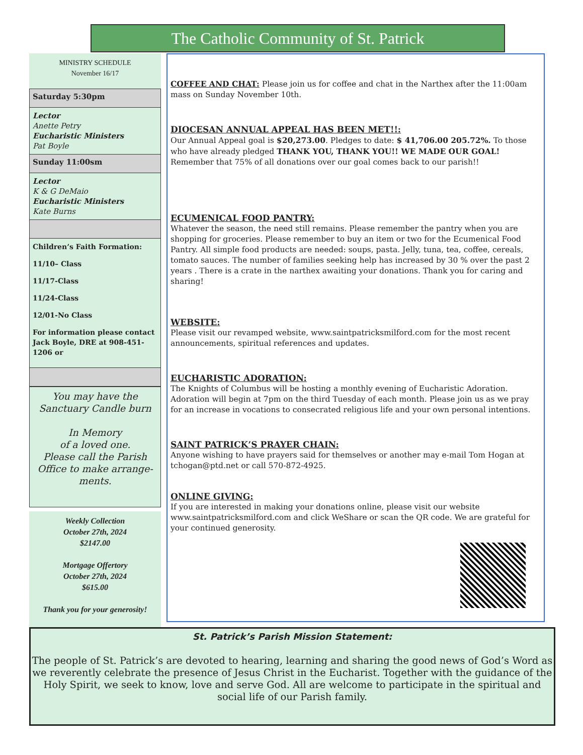The Catholic Community of St. Patrick
MINISTRY SCHEDULE
November 16/17
Saturday 5:30pm
Lector
Anette Petry
Eucharistic Ministers
Pat Boyle
Sunday 11:00sm
Lector
K & G DeMaio
Eucharistic Ministers
Kate Burns
Children’s Faith Formation:
11/10– Class
11/17-Class
11/24-Class
12/01-No Class
For information please contact Jack Boyle, DRE at 908-451-1206 or
You may have the Sanctuary Candle burn
In Memory
of a loved one.
Please call the Parish Office to make arrange-ments.
Weekly Collection
October 27th, 2024
$2147.00
Mortgage Offertory
October 27th, 2024
$615.00
Thank you for your generosity!
COFFEE AND CHAT: Please join us for coffee and chat in the Narthex after the 11:00am mass on Sunday November 10th.
DIOCESAN ANNUAL APPEAL HAS BEEN MET!!:
Our Annual Appeal goal is $20,273.00. Pledges to date: $ 41,706.00 205.72%. To those who have already pledged THANK YOU, THANK YOU!! WE MADE OUR GOAL! Remember that 75% of all donations over our goal comes back to our parish!!
ECUMENICAL FOOD PANTRY:
Whatever the season, the need still remains. Please remember the pantry when you are shopping for groceries. Please remember to buy an item or two for the Ecumenical Food Pantry. All simple food products are needed: soups, pasta. Jelly, tuna, tea, coffee, cereals, tomato sauces. The number of families seeking help has increased by 30 % over the past 2 years . There is a crate in the narthex awaiting your donations. Thank you for caring and sharing!
WEBSITE:
Please visit our revamped website, www.saintpatricksmilford.com for the most recent announcements, spiritual references and updates.
EUCHARISTIC ADORATION:
The Knights of Columbus will be hosting a monthly evening of Eucharistic Adoration. Adoration will begin at 7pm on the third Tuesday of each month. Please join us as we pray for an increase in vocations to consecrated religious life and your own personal intentions.
SAINT PATRICK’S PRAYER CHAIN:
Anyone wishing to have prayers said for themselves or another may e-mail Tom Hogan at tchogan@ptd.net or call 570-872-4925.
ONLINE GIVING:
If you are interested in making your donations online, please visit our website www.saintpatricksmilford.com and click WeShare or scan the QR code. We are grateful for your continued generosity.
St. Patrick’s Parish Mission Statement:
The people of St. Patrick’s are devoted to hearing, learning and sharing the good news of God’s Word as we reverently celebrate the presence of Jesus Christ in the Eucharist. Together with the guidance of the Holy Spirit, we seek to know, love and serve God. All are welcome to participate in the spiritual and social life of our Parish family.